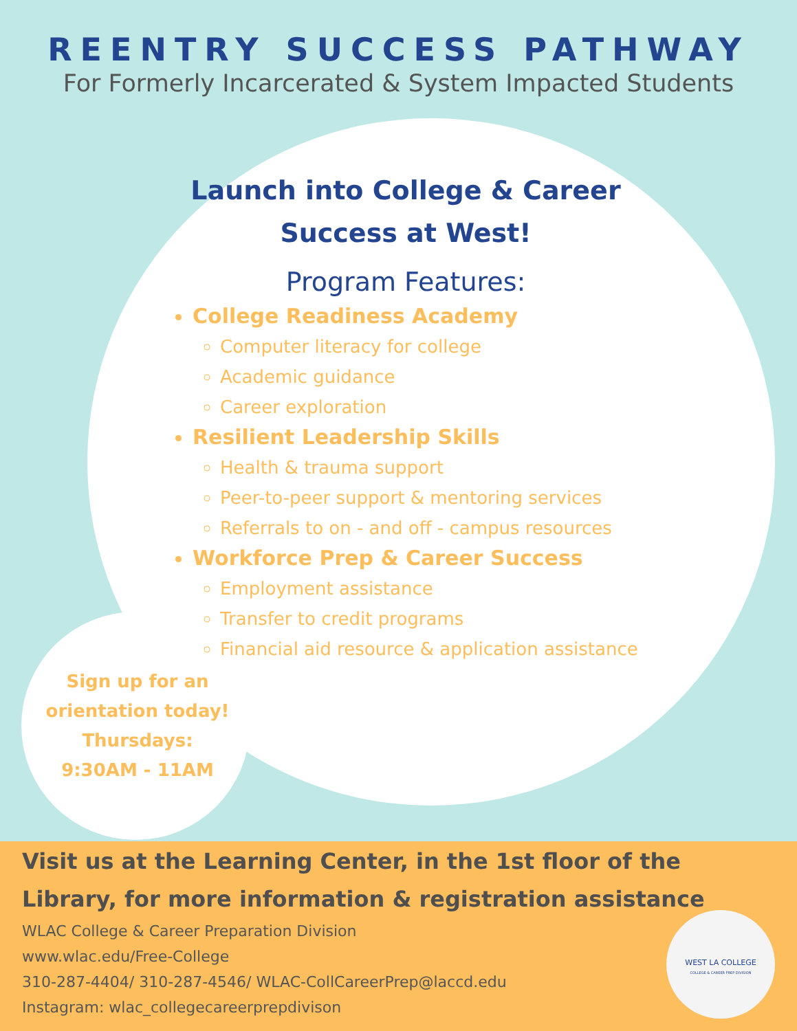REENTRY SUCCESS PATHWAY
For Formerly Incarcerated & System Impacted Students
Launch into College & Career Success at West!
Program Features:
College Readiness Academy
Computer literacy for college
Academic guidance
Career exploration
Resilient Leadership Skills
Health & trauma support
Peer-to-peer support & mentoring services
Referrals to on - and off - campus resources
Workforce Prep & Career Success
Employment assistance
Transfer to credit programs
Financial aid resource & application assistance
Sign up for an orientation today!
Thursdays:
9:30AM - 11AM
Visit us at the Learning Center, in the 1st floor of the Library, for more information & registration assistance
WLAC College & Career Preparation Division
www.wlac.edu/Free-College
310-287-4404/ 310-287-4546/ WLAC-CollCareerPrep@laccd.edu
Instagram: wlac_collegecareerprepdivison
WEST LA COLLEGE
COLLEGE & CAREER PREP DIVISION